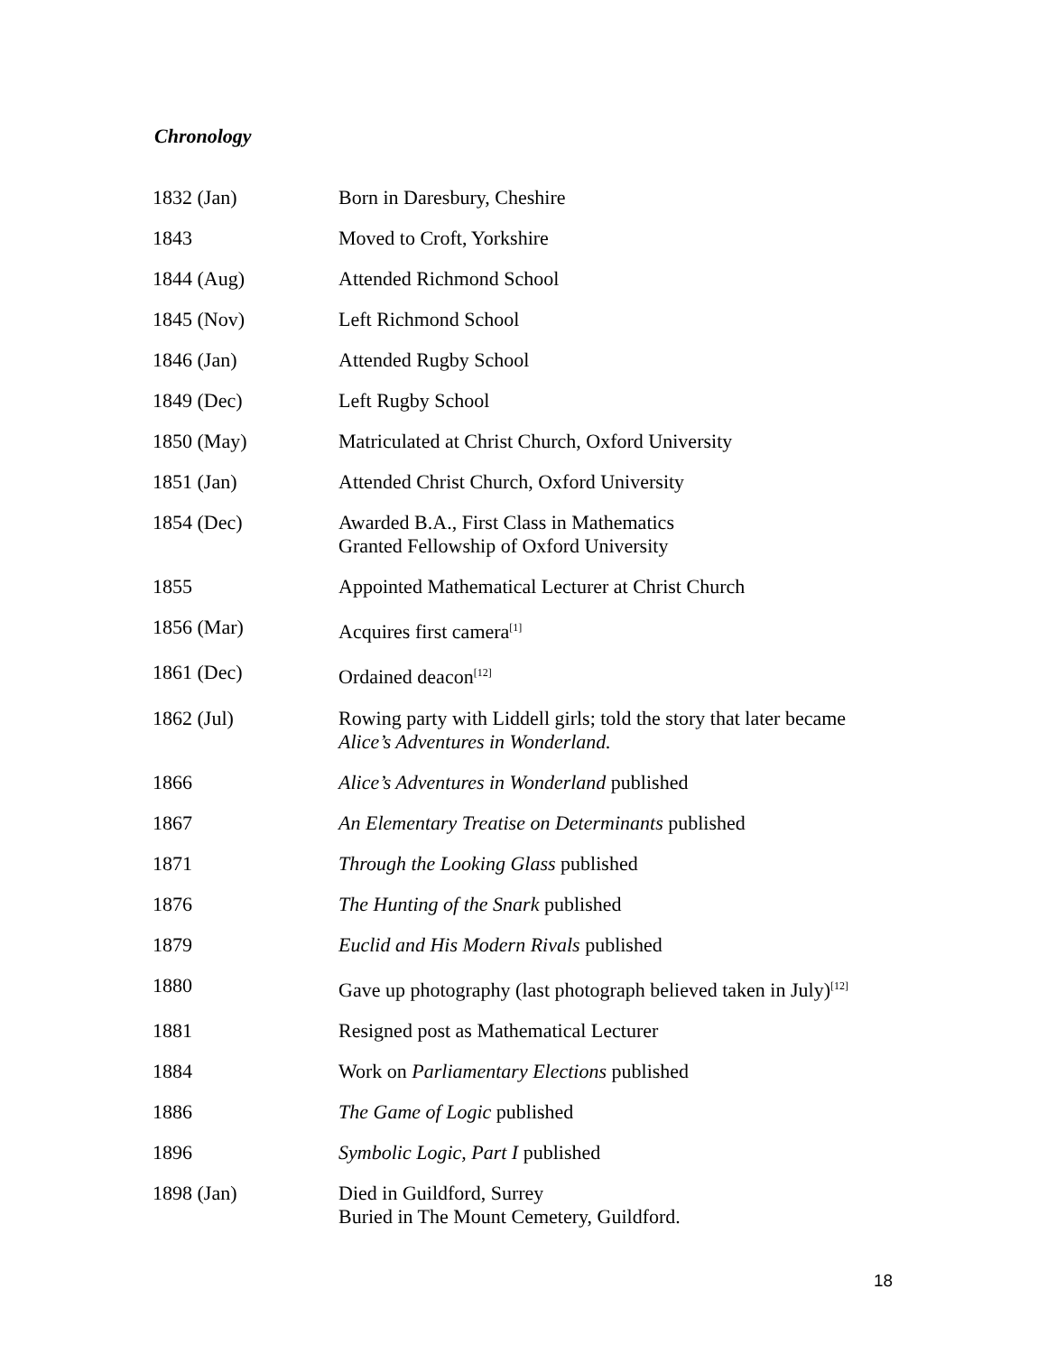Chronology
| 1832 (Jan) | Born in Daresbury, Cheshire |
| 1843 | Moved to Croft, Yorkshire |
| 1844 (Aug) | Attended Richmond School |
| 1845 (Nov) | Left Richmond School |
| 1846 (Jan) | Attended Rugby School |
| 1849 (Dec) | Left Rugby School |
| 1850 (May) | Matriculated at Christ Church, Oxford University |
| 1851 (Jan) | Attended Christ Church, Oxford University |
| 1854 (Dec) | Awarded B.A., First Class in Mathematics Granted Fellowship of Oxford University |
| 1855 | Appointed Mathematical Lecturer at Christ Church |
| 1856 (Mar) | Acquires first camera<sup>[1]</sup> |
| 1861 (Dec) | Ordained deacon<sup>[12]</sup> |
| 1862 (Jul) | Rowing party with Liddell girls; told the story that later became Alice’s Adventures in Wonderland. |
| 1866 | Alice’s Adventures in Wonderland published |
| 1867 | An Elementary Treatise on Determinants published |
| 1871 | Through the Looking Glass published |
| 1876 | The Hunting of the Snark published |
| 1879 | Euclid and His Modern Rivals published |
| 1880 | Gave up photography (last photograph believed taken in July)<sup>[12]</sup> |
| 1881 | Resigned post as Mathematical Lecturer |
| 1884 | Work on Parliamentary Elections published |
| 1886 | The Game of Logic published |
| 1896 | Symbolic Logic, Part I published |
| 1898 (Jan) | Died in Guildford, Surrey Buried in The Mount Cemetery, Guildford. |
18